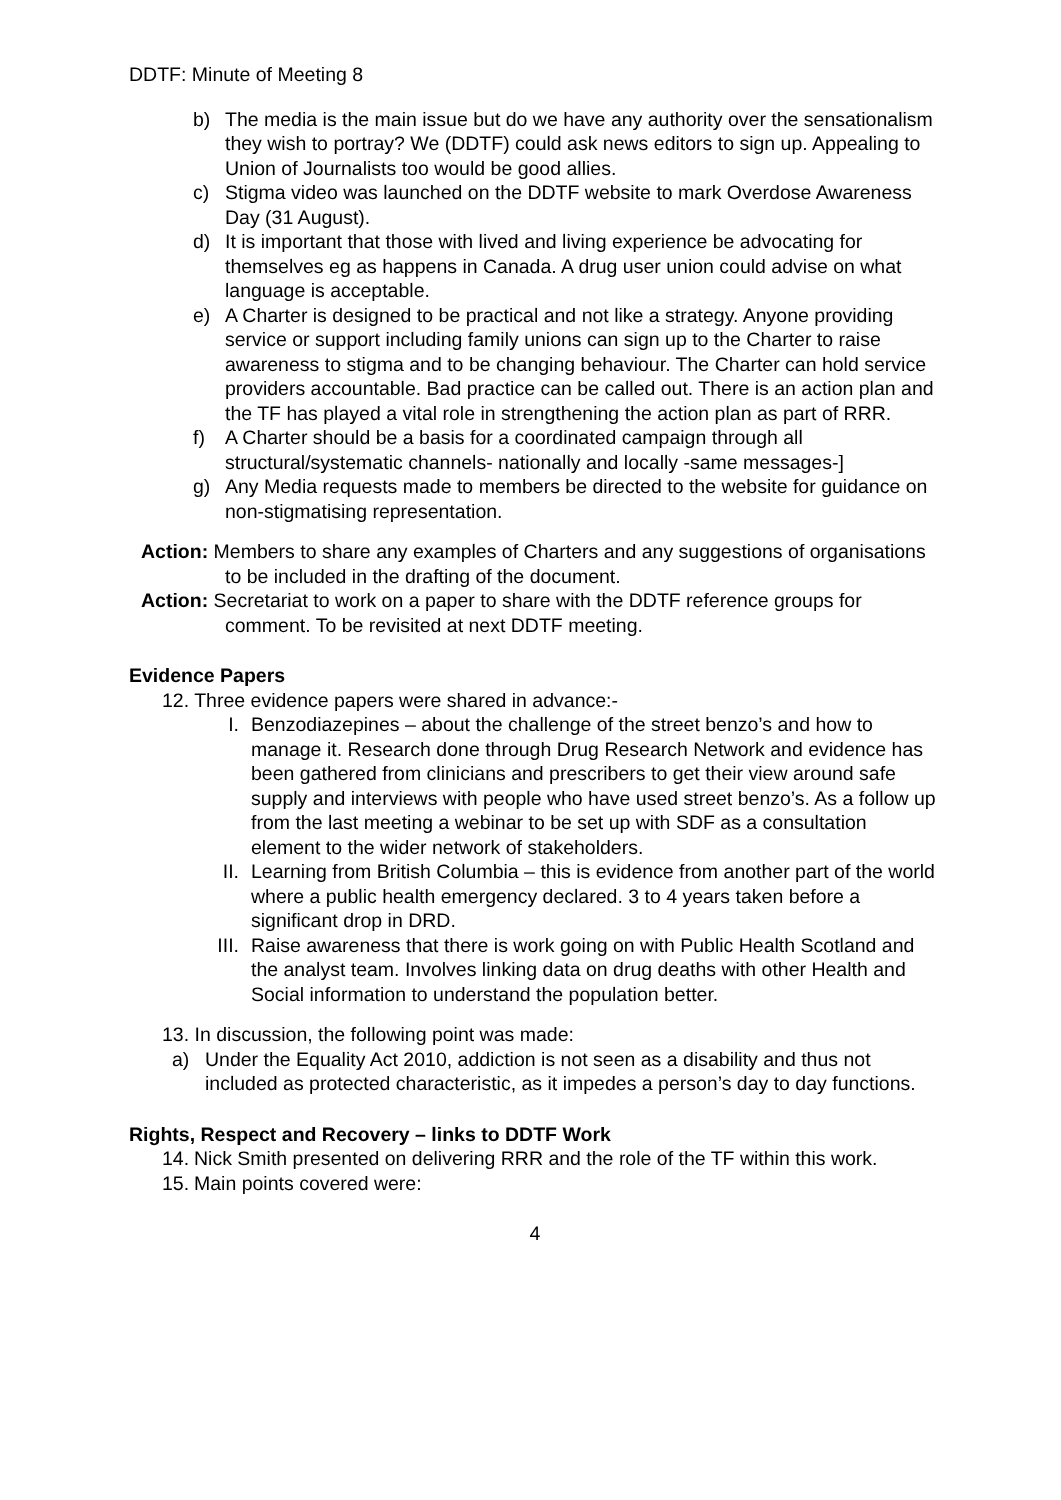DDTF: Minute of Meeting 8
b) The media is the main issue but do we have any authority over the sensationalism they wish to portray? We (DDTF) could ask news editors to sign up. Appealing to Union of Journalists too would be good allies.
c) Stigma video was launched on the DDTF website to mark Overdose Awareness Day (31 August).
d) It is important that those with lived and living experience be advocating for themselves eg as happens in Canada. A drug user union could advise on what language is acceptable.
e) A Charter is designed to be practical and not like a strategy. Anyone providing service or support including family unions can sign up to the Charter to raise awareness to stigma and to be changing behaviour. The Charter can hold service providers accountable. Bad practice can be called out. There is an action plan and the TF has played a vital role in strengthening the action plan as part of RRR.
f) A Charter should be a basis for a coordinated campaign through all structural/systematic channels- nationally and locally -same messages-]
g) Any Media requests made to members be directed to the website for guidance on non-stigmatising representation.
Action: Members to share any examples of Charters and any suggestions of organisations to be included in the drafting of the document.
Action: Secretariat to work on a paper to share with the DDTF reference groups for comment. To be revisited at next DDTF meeting.
Evidence Papers
12. Three evidence papers were shared in advance:-
I. Benzodiazepines – about the challenge of the street benzo’s and how to manage it. Research done through Drug Research Network and evidence has been gathered from clinicians and prescribers to get their view around safe supply and interviews with people who have used street benzo’s. As a follow up from the last meeting a webinar to be set up with SDF as a consultation element to the wider network of stakeholders.
II. Learning from British Columbia – this is evidence from another part of the world where a public health emergency declared. 3 to 4 years taken before a significant drop in DRD.
III. Raise awareness that there is work going on with Public Health Scotland and the analyst team. Involves linking data on drug deaths with other Health and Social information to understand the population better.
13. In discussion, the following point was made:
a) Under the Equality Act 2010, addiction is not seen as a disability and thus not included as protected characteristic, as it impedes a person’s day to day functions.
Rights, Respect and Recovery – links to DDTF Work
14. Nick Smith presented on delivering RRR and the role of the TF within this work.
15. Main points covered were:
4